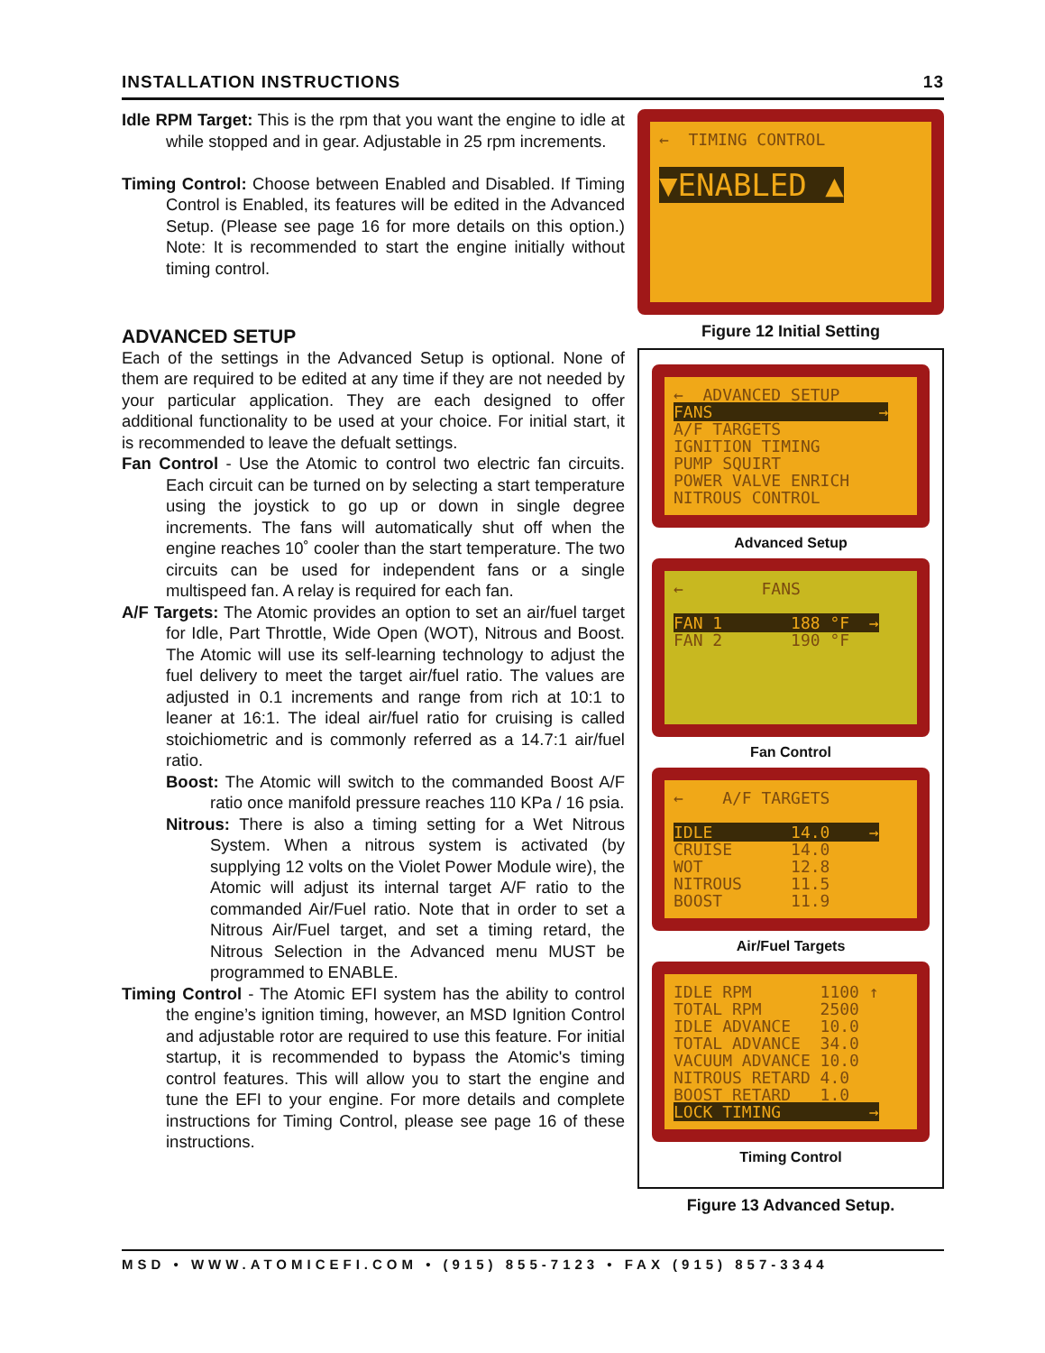INSTALLATION INSTRUCTIONS 13
Idle RPM Target: This is the rpm that you want the engine to idle at while stopped and in gear. Adjustable in 25 rpm increments.
Timing Control: Choose between Enabled and Disabled. If Timing Control is Enabled, its features will be edited in the Advanced Setup. (Please see page 16 for more details on this option.) Note: It is recommended to start the engine initially without timing control.
ADVANCED SETUP
Each of the settings in the Advanced Setup is optional. None of them are required to be edited at any time if they are not needed by your particular application. They are each designed to offer additional functionality to be used at your choice. For initial start, it is recommended to leave the defualt settings.
Fan Control - Use the Atomic to control two electric fan circuits. Each circuit can be turned on by selecting a start temperature using the joystick to go up or down in single degree increments. The fans will automatically shut off when the engine reaches 10˚ cooler than the start temperature. The two circuits can be used for independent fans or a single multispeed fan. A relay is required for each fan.
A/F Targets: The Atomic provides an option to set an air/fuel target for Idle, Part Throttle, Wide Open (WOT), Nitrous and Boost. The Atomic will use its self-learning technology to adjust the fuel delivery to meet the target air/fuel ratio. The values are adjusted in 0.1 increments and range from rich at 10:1 to leaner at 16:1. The ideal air/fuel ratio for cruising is called stoichiometric and is commonly referred as a 14.7:1 air/fuel ratio.
Boost: The Atomic will switch to the commanded Boost A/F ratio once manifold pressure reaches 110 KPa / 16 psia.
Nitrous: There is also a timing setting for a Wet Nitrous System. When a nitrous system is activated (by supplying 12 volts on the Violet Power Module wire), the Atomic will adjust its internal target A/F ratio to the commanded Air/Fuel ratio. Note that in order to set a Nitrous Air/Fuel target, and set a timing retard, the Nitrous Selection in the Advanced menu MUST be programmed to ENABLE.
Timing Control - The Atomic EFI system has the ability to control the engine’s ignition timing, however, an MSD Ignition Control and adjustable rotor are required to use this feature. For initial startup, it is recommended to bypass the Atomic's timing control features. This will allow you to start the engine and tune the EFI to your engine. For more details and complete instructions for Timing Control, please see page 16 of these instructions.
← TIMING CONTROL ▼ENABLED ▲
Figure 12 Initial Setting
← ADVANCED SETUP FANS → A/F TARGETS IGNITION TIMING PUMP SQUIRT POWER VALVE ENRICH NITROUS CONTROL
Advanced Setup
← FANS FAN 1 188 °F → FAN 2 190 °F
Fan Control
← A/F TARGETS IDLE 14.0 → CRUISE 14.0 WOT 12.8 NITROUS 11.5 BOOST 11.9
Air/Fuel Targets
IDLE RPM 1100 ↑ TOTAL RPM 2500 IDLE ADVANCE 10.0 TOTAL ADVANCE 34.0 VACUUM ADVANCE 10.0 NITROUS RETARD 4.0 BOOST RETARD 1.0 LOCK TIMING →
Timing Control
Figure 13 Advanced Setup.
MSD • WWW.ATOMICEFI.COM • (915) 855-7123 • FAX (915) 857-3344